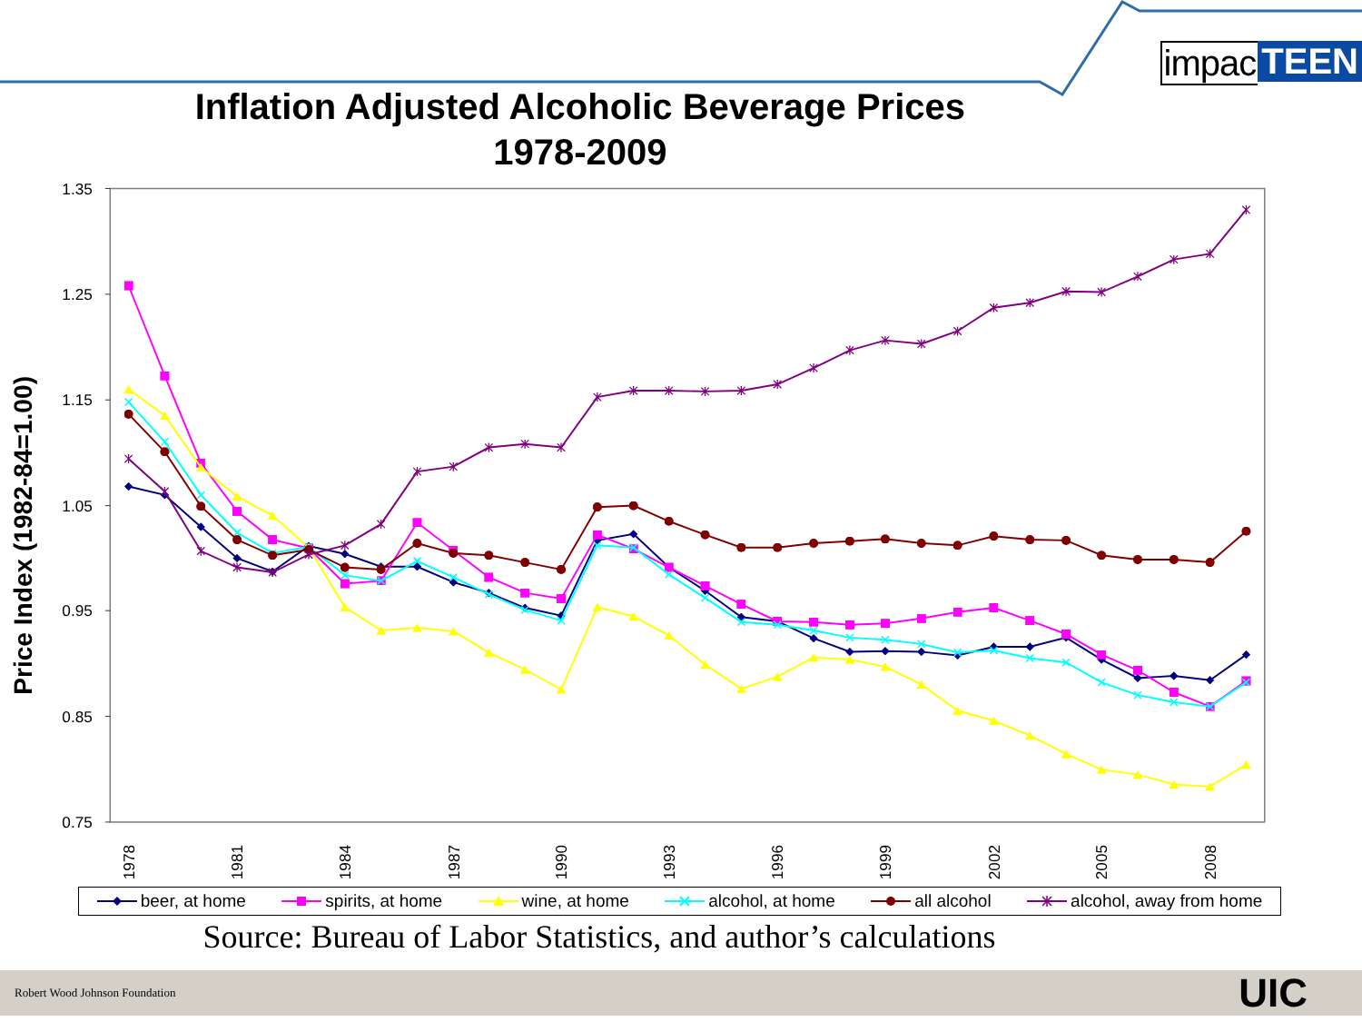Inflation Adjusted Alcoholic Beverage Prices
1978-2009
impac TEEN
1.35
1.25
1.15
1.05
0.95
0.85
0.75
Price Index (1982-84=1.00)
1978
1981
1984
1987
1990
1993
1996
1999
2002
2005
2008
beer, at home spirits, at home wine, at home alcohol, at home all alcohol alcohol, away from home
Source: Bureau of Labor Statistics, and author’s calculations
Robert Wood Johnson Foundation UIC